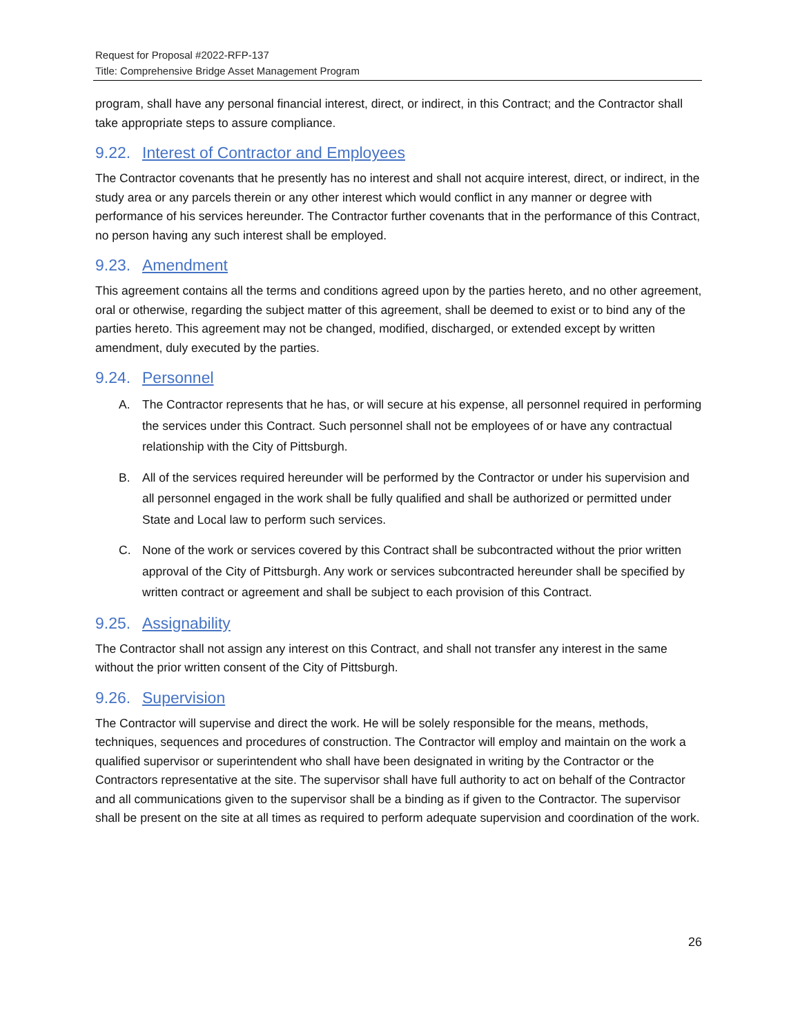Request for Proposal #2022-RFP-137
Title: Comprehensive Bridge Asset Management Program
program, shall have any personal financial interest, direct, or indirect, in this Contract; and the Contractor shall take appropriate steps to assure compliance.
9.22. Interest of Contractor and Employees
The Contractor covenants that he presently has no interest and shall not acquire interest, direct, or indirect, in the study area or any parcels therein or any other interest which would conflict in any manner or degree with performance of his services hereunder. The Contractor further covenants that in the performance of this Contract, no person having any such interest shall be employed.
9.23. Amendment
This agreement contains all the terms and conditions agreed upon by the parties hereto, and no other agreement, oral or otherwise, regarding the subject matter of this agreement, shall be deemed to exist or to bind any of the parties hereto. This agreement may not be changed, modified, discharged, or extended except by written amendment, duly executed by the parties.
9.24. Personnel
A. The Contractor represents that he has, or will secure at his expense, all personnel required in performing the services under this Contract. Such personnel shall not be employees of or have any contractual relationship with the City of Pittsburgh.
B. All of the services required hereunder will be performed by the Contractor or under his supervision and all personnel engaged in the work shall be fully qualified and shall be authorized or permitted under State and Local law to perform such services.
C. None of the work or services covered by this Contract shall be subcontracted without the prior written approval of the City of Pittsburgh. Any work or services subcontracted hereunder shall be specified by written contract or agreement and shall be subject to each provision of this Contract.
9.25. Assignability
The Contractor shall not assign any interest on this Contract, and shall not transfer any interest in the same without the prior written consent of the City of Pittsburgh.
9.26. Supervision
The Contractor will supervise and direct the work. He will be solely responsible for the means, methods, techniques, sequences and procedures of construction. The Contractor will employ and maintain on the work a qualified supervisor or superintendent who shall have been designated in writing by the Contractor or the Contractors representative at the site. The supervisor shall have full authority to act on behalf of the Contractor and all communications given to the supervisor shall be a binding as if given to the Contractor. The supervisor shall be present on the site at all times as required to perform adequate supervision and coordination of the work.
26